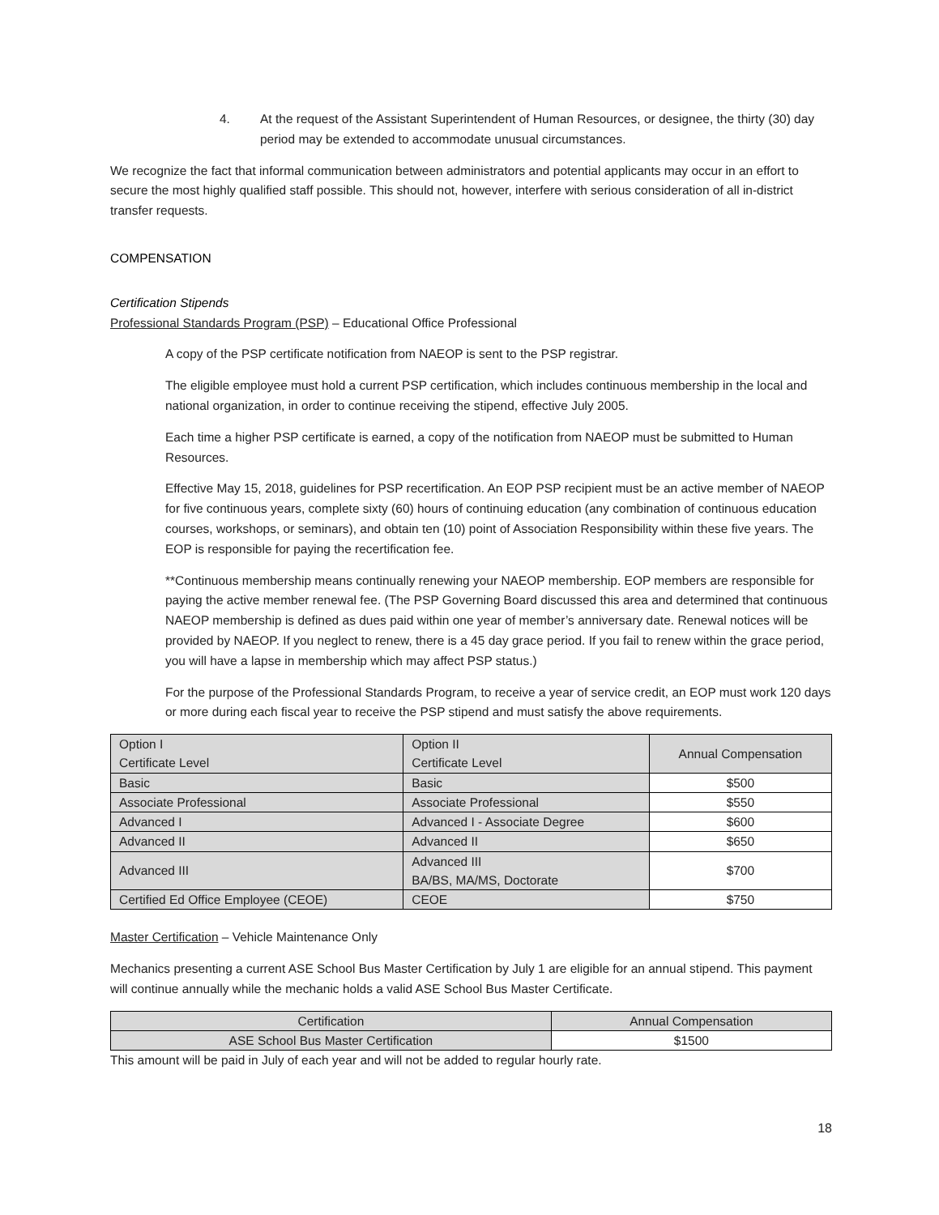4. At the request of the Assistant Superintendent of Human Resources, or designee, the thirty (30) day period may be extended to accommodate unusual circumstances.
We recognize the fact that informal communication between administrators and potential applicants may occur in an effort to secure the most highly qualified staff possible. This should not, however, interfere with serious consideration of all in-district transfer requests.
COMPENSATION
Certification Stipends
Professional Standards Program (PSP) – Educational Office Professional
A copy of the PSP certificate notification from NAEOP is sent to the PSP registrar.
The eligible employee must hold a current PSP certification, which includes continuous membership in the local and national organization, in order to continue receiving the stipend, effective July 2005.
Each time a higher PSP certificate is earned, a copy of the notification from NAEOP must be submitted to Human Resources.
Effective May 15, 2018, guidelines for PSP recertification. An EOP PSP recipient must be an active member of NAEOP for five continuous years, complete sixty (60) hours of continuing education (any combination of continuous education courses, workshops, or seminars), and obtain ten (10) point of Association Responsibility within these five years. The EOP is responsible for paying the recertification fee.
**Continuous membership means continually renewing your NAEOP membership. EOP members are responsible for paying the active member renewal fee. (The PSP Governing Board discussed this area and determined that continuous NAEOP membership is defined as dues paid within one year of member’s anniversary date. Renewal notices will be provided by NAEOP. If you neglect to renew, there is a 45 day grace period. If you fail to renew within the grace period, you will have a lapse in membership which may affect PSP status.)
For the purpose of the Professional Standards Program, to receive a year of service credit, an EOP must work 120 days or more during each fiscal year to receive the PSP stipend and must satisfy the above requirements.
| Option I Certificate Level | Option II Certificate Level | Annual Compensation |
| --- | --- | --- |
| Basic | Basic | $500 |
| Associate Professional | Associate Professional | $550 |
| Advanced I | Advanced I - Associate Degree | $600 |
| Advanced II | Advanced II | $650 |
| Advanced III | Advanced III BA/BS, MA/MS, Doctorate | $700 |
| Certified Ed Office Employee (CEOE) | CEOE | $750 |
Master Certification – Vehicle Maintenance Only
Mechanics presenting a current ASE School Bus Master Certification by July 1 are eligible for an annual stipend. This payment will continue annually while the mechanic holds a valid ASE School Bus Master Certificate.
| Certification | Annual Compensation |
| --- | --- |
| ASE School Bus Master Certification | $1500 |
This amount will be paid in July of each year and will not be added to regular hourly rate.
18